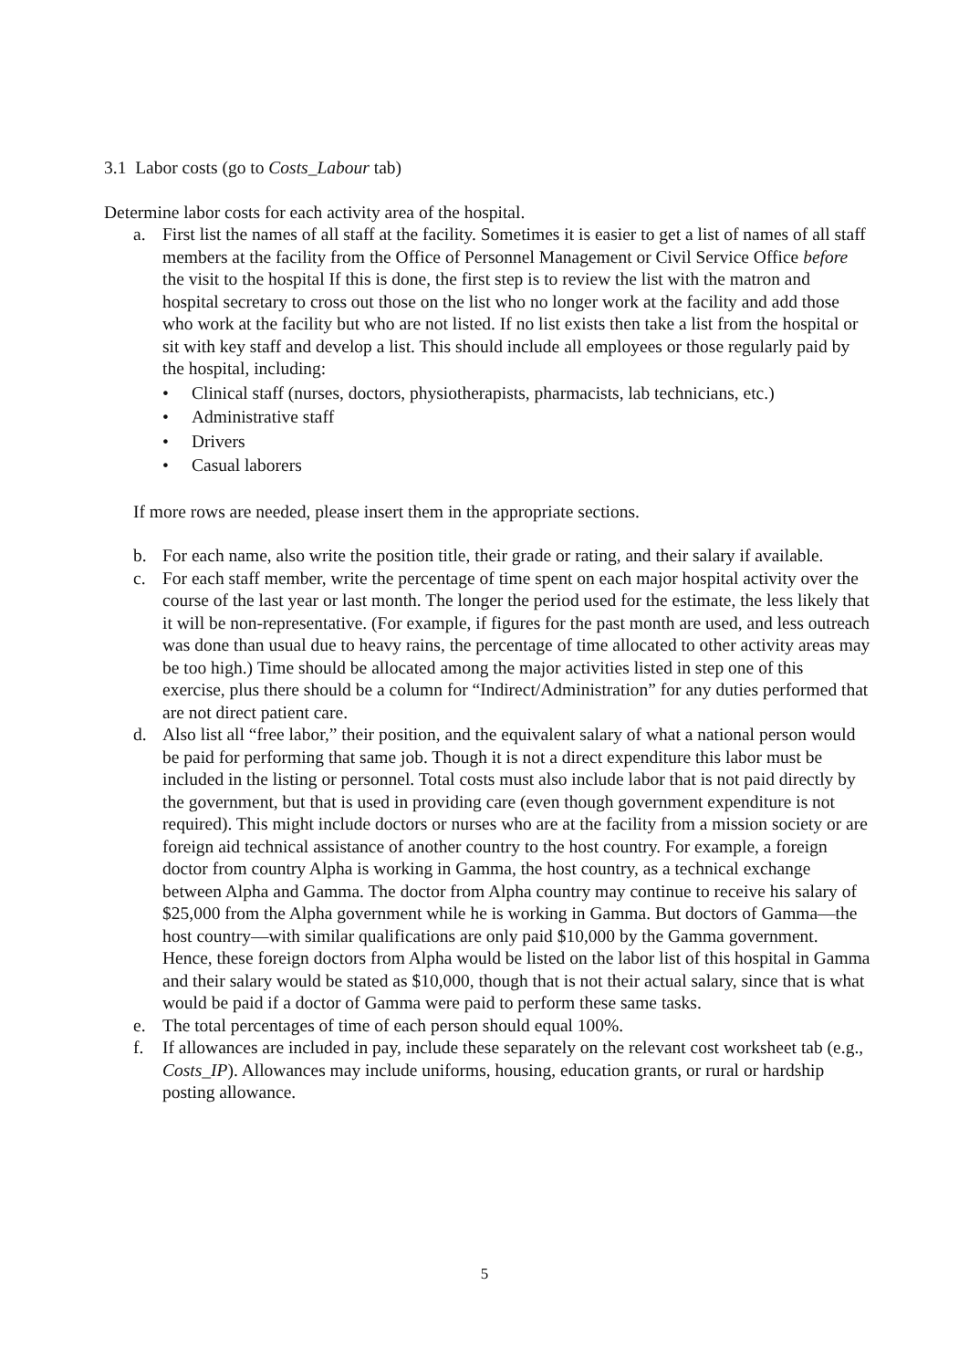3.1 Labor costs (go to Costs_Labour tab)
Determine labor costs for each activity area of the hospital.
a. First list the names of all staff at the facility. Sometimes it is easier to get a list of names of all staff members at the facility from the Office of Personnel Management or Civil Service Office before the visit to the hospital If this is done, the first step is to review the list with the matron and hospital secretary to cross out those on the list who no longer work at the facility and add those who work at the facility but who are not listed. If no list exists then take a list from the hospital or sit with key staff and develop a list. This should include all employees or those regularly paid by the hospital, including:
• Clinical staff (nurses, doctors, physiotherapists, pharmacists, lab technicians, etc.)
• Administrative staff
• Drivers
• Casual laborers
If more rows are needed, please insert them in the appropriate sections.
b. For each name, also write the position title, their grade or rating, and their salary if available.
c. For each staff member, write the percentage of time spent on each major hospital activity over the course of the last year or last month. The longer the period used for the estimate, the less likely that it will be non-representative. (For example, if figures for the past month are used, and less outreach was done than usual due to heavy rains, the percentage of time allocated to other activity areas may be too high.) Time should be allocated among the major activities listed in step one of this exercise, plus there should be a column for “Indirect/Administration” for any duties performed that are not direct patient care.
d. Also list all “free labor,” their position, and the equivalent salary of what a national person would be paid for performing that same job. Though it is not a direct expenditure this labor must be included in the listing or personnel. Total costs must also include labor that is not paid directly by the government, but that is used in providing care (even though government expenditure is not required). This might include doctors or nurses who are at the facility from a mission society or are foreign aid technical assistance of another country to the host country. For example, a foreign doctor from country Alpha is working in Gamma, the host country, as a technical exchange between Alpha and Gamma. The doctor from Alpha country may continue to receive his salary of $25,000 from the Alpha government while he is working in Gamma. But doctors of Gamma—the host country—with similar qualifications are only paid $10,000 by the Gamma government. Hence, these foreign doctors from Alpha would be listed on the labor list of this hospital in Gamma and their salary would be stated as $10,000, though that is not their actual salary, since that is what would be paid if a doctor of Gamma were paid to perform these same tasks.
e. The total percentages of time of each person should equal 100%.
f. If allowances are included in pay, include these separately on the relevant cost worksheet tab (e.g., Costs_IP). Allowances may include uniforms, housing, education grants, or rural or hardship posting allowance.
5